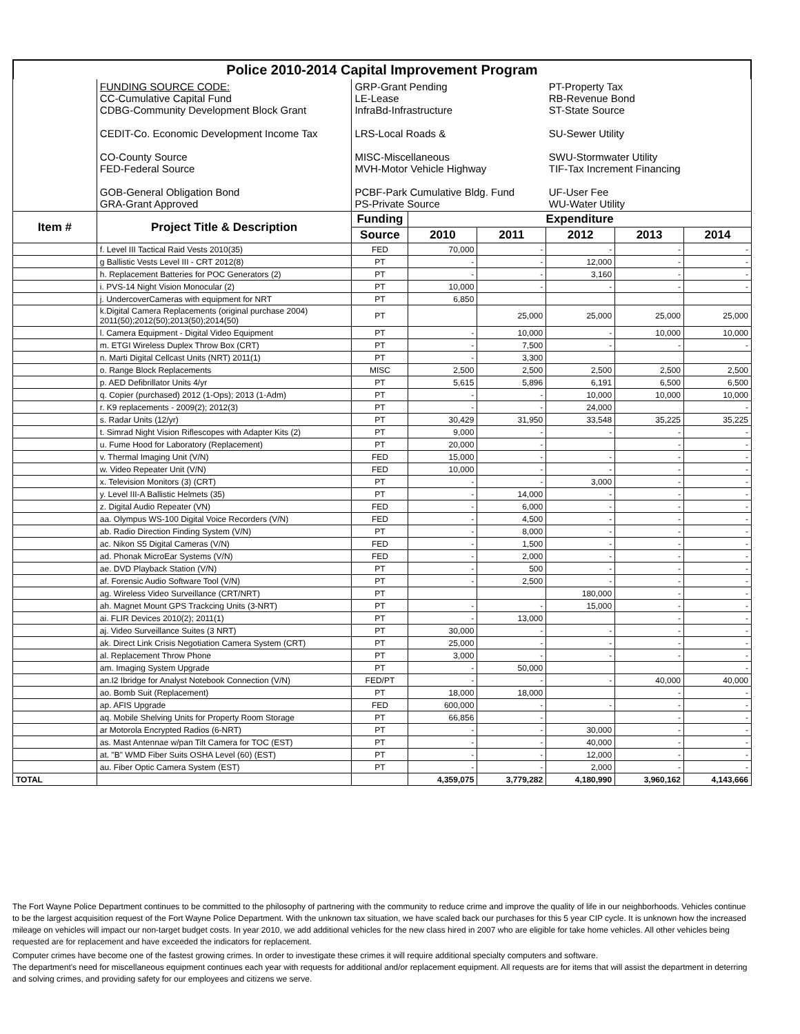Police 2010-2014 Capital Improvement Program
| | FUNDING SOURCE CODE: CC-Cumulative Capital Fund CDBG-Community Development Block Grant CEDIT-Co. Economic Development Income Tax CO-County Source FED-Federal Source GOB-General Obligation Bond GRA-Grant Approved | GRP-Grant Pending LE-Lease InfraBd-Infrastructure LRS-Local Roads & MISC-Miscellaneous MVH-Motor Vehicle Highway PCBF-Park Cumulative Bldg. Fund PS-Private Source | | | PT-Property Tax RB-Revenue Bond ST-State Source SU-Sewer Utility SWU-Stormwater Utility TIF-Tax Increment Financing UF-User Fee WU-Water Utility | | |
| Item # | Project Title & Description | Funding | Expenditure | | | | |
| | | Source | 2010 | 2011 | 2012 | 2013 | 2014 |
| | f. Level III Tactical Raid Vests 2010(35) | FED | 70,000 | - | - | - | - |
| | g Ballistic Vests Level III - CRT 2012(8) | PT | - | - | 12,000 | - | - |
| | h. Replacement Batteries for POC Generators (2) | PT | - | - | 3,160 | - | - |
| | i. PVS-14 Night Vision Monocular (2) | PT | 10,000 | - | - | - | - |
| | j. UndercoverCameras with equipment for NRT | PT | 6,850 | | | | |
| | k.Digital Camera Replacements (original purchase 2004) 2011(50);2012(50);2013(50);2014(50) | PT | | 25,000 | 25,000 | 25,000 | 25,000 |
| | l. Camera Equipment - Digital Video Equipment | PT | - | 10,000 | - | 10,000 | 10,000 |
| | m. ETGI Wireless Duplex Throw Box (CRT) | PT | - | 7,500 | - | - | - |
| | n. Marti Digital Cellcast Units (NRT) 2011(1) | PT | - | 3,300 | | | |
| | o. Range Block Replacements | MISC | 2,500 | 2,500 | 2,500 | 2,500 | 2,500 |
| | p. AED Defibrillator Units 4/yr | PT | 5,615 | 5,896 | 6,191 | 6,500 | 6,500 |
| | q. Copier (purchased) 2012 (1-Ops); 2013 (1-Adm) | PT | - | - | 10,000 | 10,000 | 10,000 |
| | r. K9 replacements - 2009(2); 2012(3) | PT | - | - | 24,000 | | - |
| | s. Radar Units (12/yr) | PT | 30,429 | 31,950 | 33,548 | 35,225 | 35,225 |
| | t. Simrad Night Vision Riflescopes with Adapter Kits (2) | PT | 9,000 | - | - | - | - |
| | u. Fume Hood for Laboratory (Replacement) | PT | 20,000 | - | | - | - |
| | v. Thermal Imaging Unit (V/N) | FED | 15,000 | - | - | - | - |
| | w. Video Repeater Unit (V/N) | FED | 10,000 | - | - | - | - |
| | x. Television Monitors (3) (CRT) | PT | - | - | 3,000 | - | - |
| | y. Level III-A Ballistic Helmets (35) | PT | - | 14,000 | - | - | - |
| | z. Digital Audio Repeater (VN) | FED | - | 6,000 | - | - | - |
| | aa. Olympus WS-100 Digital Voice Recorders (V/N) | FED | - | 4,500 | - | - | - |
| | ab. Radio Direction Finding System (V/N) | PT | - | 8,000 | - | - | - |
| | ac. Nikon S5 Digital Cameras (V/N) | FED | - | 1,500 | - | - | - |
| | ad. Phonak MicroEar Systems (V/N) | FED | - | 2,000 | - | - | - |
| | ae. DVD Playback Station (V/N) | PT | - | 500 | - | - | - |
| | af. Forensic Audio Software Tool (V/N) | PT | - | 2,500 | - | - | - |
| | ag. Wireless Video Surveillance (CRT/NRT) | PT | | | 180,000 | - | - |
| | ah. Magnet Mount GPS Trackcing Units (3-NRT) | PT | - | - | 15,000 | - | - |
| | ai. FLIR Devices 2010(2); 2011(1) | PT | - | 13,000 | | - | - |
| | aj. Video Surveillance Suites (3 NRT) | PT | 30,000 | - | - | - | - |
| | ak. Direct Link Crisis Negotiation Camera System (CRT) | PT | 25,000 | - | - | - | - |
| | al. Replacement Throw Phone | PT | 3,000 | - | - | - | - |
| | am. Imaging System Upgrade | PT | - | 50,000 | | | - |
| | an.I2 Ibridge for Analyst Notebook Connection (V/N) | FED/PT | - | - | - | 40,000 | 40,000 |
| | ao. Bomb Suit (Replacement) | PT | 18,000 | 18,000 | | - | - |
| | ap. AFIS Upgrade | FED | 600,000 | - | - | - | - |
| | aq. Mobile Shelving Units for Property Room Storage | PT | 66,856 | - | | - | - |
| | ar Motorola Encrypted Radios (6-NRT) | PT | - | - | 30,000 | - | - |
| | as. Mast Antennae w/pan Tilt Camera for TOC (EST) | PT | - | - | 40,000 | - | - |
| | at. "B" WMD Fiber Suits OSHA Level (60) (EST) | PT | - | - | 12,000 | - | - |
| | au. Fiber Optic Camera System (EST) | PT | - | - | 2,000 | - | - |
| TOTAL | | | 4,359,075 | 3,779,282 | 4,180,990 | 3,960,162 | 4,143,666 |
The Fort Wayne Police Department continues to be committed to the philosophy of partnering with the community to reduce crime and improve the quality of life in our neighborhoods. Vehicles continue to be the largest acquisition request of the Fort Wayne Police Department. With the unknown tax situation, we have scaled back our purchases for this 5 year CIP cycle. It is unknown how the increased mileage on vehicles will impact our non-target budget costs. In year 2010, we add additional vehicles for the new class hired in 2007 who are eligible for take home vehicles. All other vehicles being requested are for replacement and have exceeded the indicators for replacement.
Computer crimes have become one of the fastest growing crimes. In order to investigate these crimes it will require additional specialty computers and software.
The department's need for miscellaneous equipment continues each year with requests for additional and/or replacement equipment. All requests are for items that will assist the department in deterring and solving crimes, and providing safety for our employees and citizens we serve.